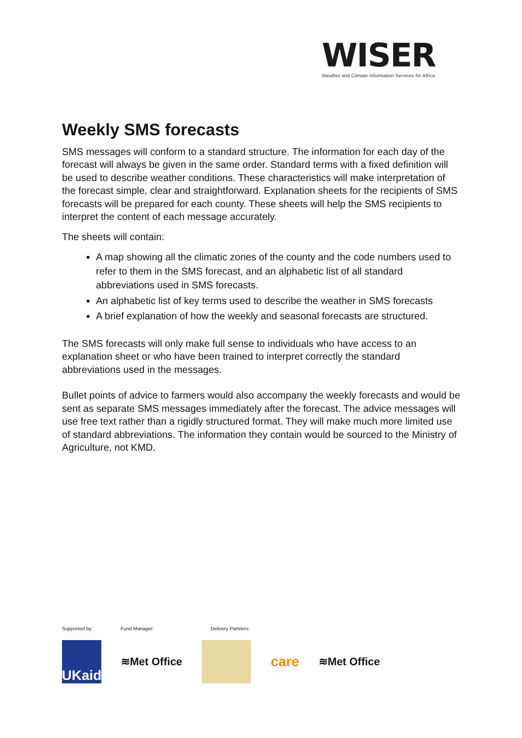WISER
Weather and Climate Information Services for Africa
Weekly SMS forecasts
SMS messages will conform to a standard structure. The information for each day of the forecast will always be given in the same order. Standard terms with a fixed definition will be used to describe weather conditions. These characteristics will make interpretation of the forecast simple, clear and straightforward. Explanation sheets for the recipients of SMS forecasts will be prepared for each county. These sheets will help the SMS recipients to interpret the content of each message accurately.
The sheets will contain:
A map showing all the climatic zones of the county and the code numbers used to refer to them in the SMS forecast, and an alphabetic list of all standard abbreviations used in SMS forecasts.
An alphabetic list of key terms used to describe the weather in SMS forecasts
A brief explanation of how the weekly and seasonal forecasts are structured.
The SMS forecasts will only make full sense to individuals who have access to an explanation sheet or who have been trained to interpret correctly the standard abbreviations used in the messages.
Bullet points of advice to farmers would also accompany the weekly forecasts and would be sent as separate SMS messages immediately after the forecast. The advice messages will use free text rather than a rigidly structured format. They will make much more limited use of standard abbreviations. The information they contain would be sourced to the Ministry of Agriculture, not KMD.
Supported by: Fund Manager: Delivery Partners:
UKaid
≋Met Office care ≋Met Office